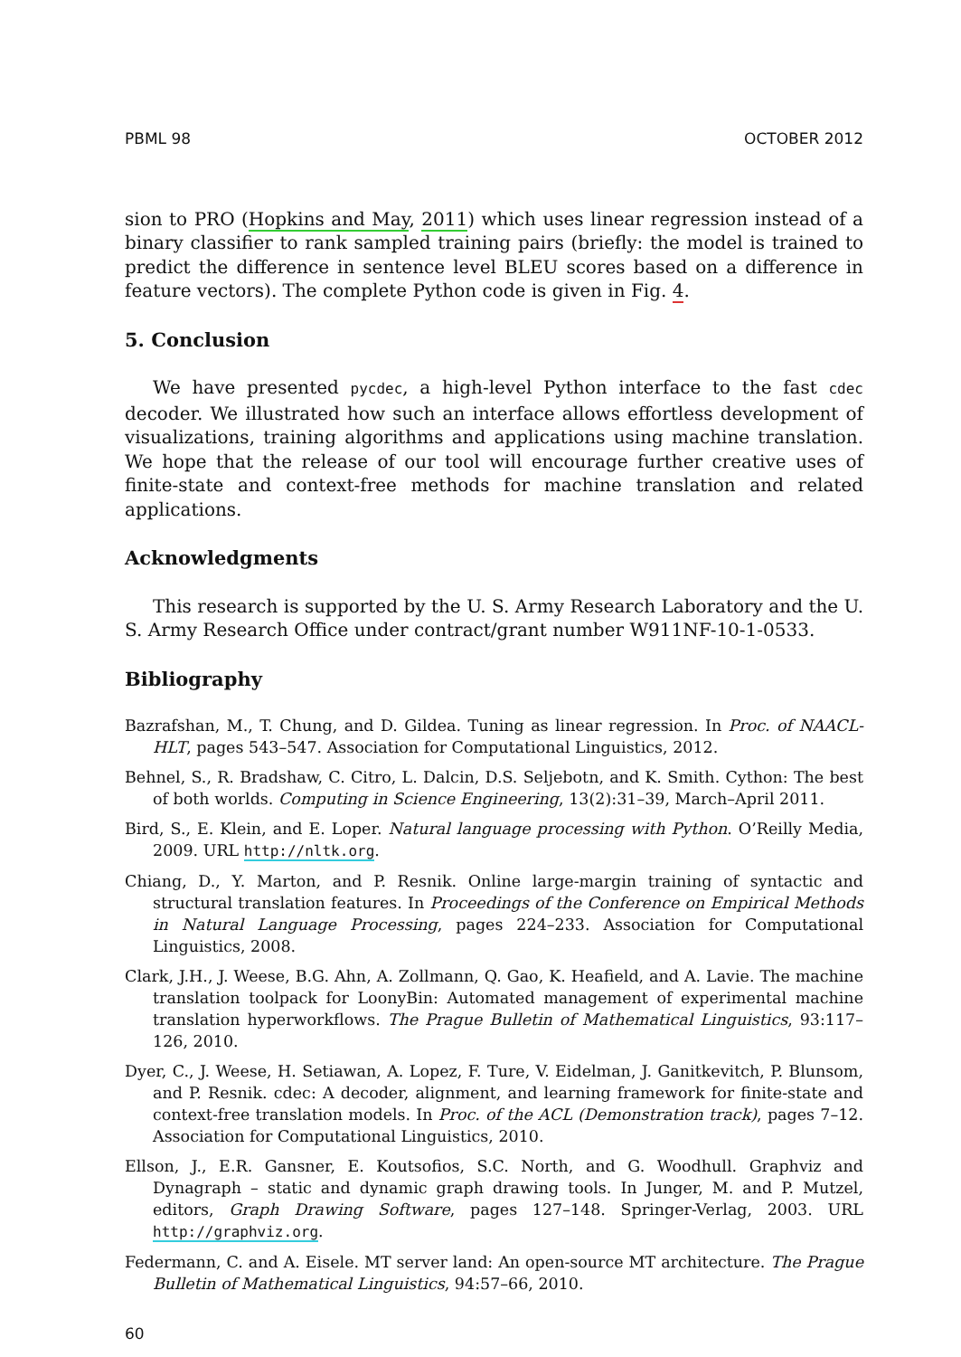PBML 98 OCTOBER 2012
sion to PRO (Hopkins and May, 2011) which uses linear regression instead of a binary classifier to rank sampled training pairs (briefly: the model is trained to predict the difference in sentence level BLEU scores based on a difference in feature vectors). The complete Python code is given in Fig. 4.
5. Conclusion
We have presented pycdec, a high-level Python interface to the fast cdec decoder. We illustrated how such an interface allows effortless development of visualizations, training algorithms and applications using machine translation. We hope that the release of our tool will encourage further creative uses of finite-state and context-free methods for machine translation and related applications.
Acknowledgments
This research is supported by the U. S. Army Research Laboratory and the U. S. Army Research Office under contract/grant number W911NF-10-1-0533.
Bibliography
Bazrafshan, M., T. Chung, and D. Gildea. Tuning as linear regression. In Proc. of NAACL-HLT, pages 543–547. Association for Computational Linguistics, 2012.
Behnel, S., R. Bradshaw, C. Citro, L. Dalcin, D.S. Seljebotn, and K. Smith. Cython: The best of both worlds. Computing in Science Engineering, 13(2):31–39, March–April 2011.
Bird, S., E. Klein, and E. Loper. Natural language processing with Python. O’Reilly Media, 2009. URL http://nltk.org.
Chiang, D., Y. Marton, and P. Resnik. Online large-margin training of syntactic and structural translation features. In Proceedings of the Conference on Empirical Methods in Natural Language Processing, pages 224–233. Association for Computational Linguistics, 2008.
Clark, J.H., J. Weese, B.G. Ahn, A. Zollmann, Q. Gao, K. Heafield, and A. Lavie. The machine translation toolpack for LoonyBin: Automated management of experimental machine translation hyperworkflows. The Prague Bulletin of Mathematical Linguistics, 93:117–126, 2010.
Dyer, C., J. Weese, H. Setiawan, A. Lopez, F. Ture, V. Eidelman, J. Ganitkevitch, P. Blunsom, and P. Resnik. cdec: A decoder, alignment, and learning framework for finite-state and context-free translation models. In Proc. of the ACL (Demonstration track), pages 7–12. Association for Computational Linguistics, 2010.
Ellson, J., E.R. Gansner, E. Koutsofios, S.C. North, and G. Woodhull. Graphviz and Dynagraph – static and dynamic graph drawing tools. In Junger, M. and P. Mutzel, editors, Graph Drawing Software, pages 127–148. Springer-Verlag, 2003. URL http://graphviz.org.
Federmann, C. and A. Eisele. MT server land: An open-source MT architecture. The Prague Bulletin of Mathematical Linguistics, 94:57–66, 2010.
60